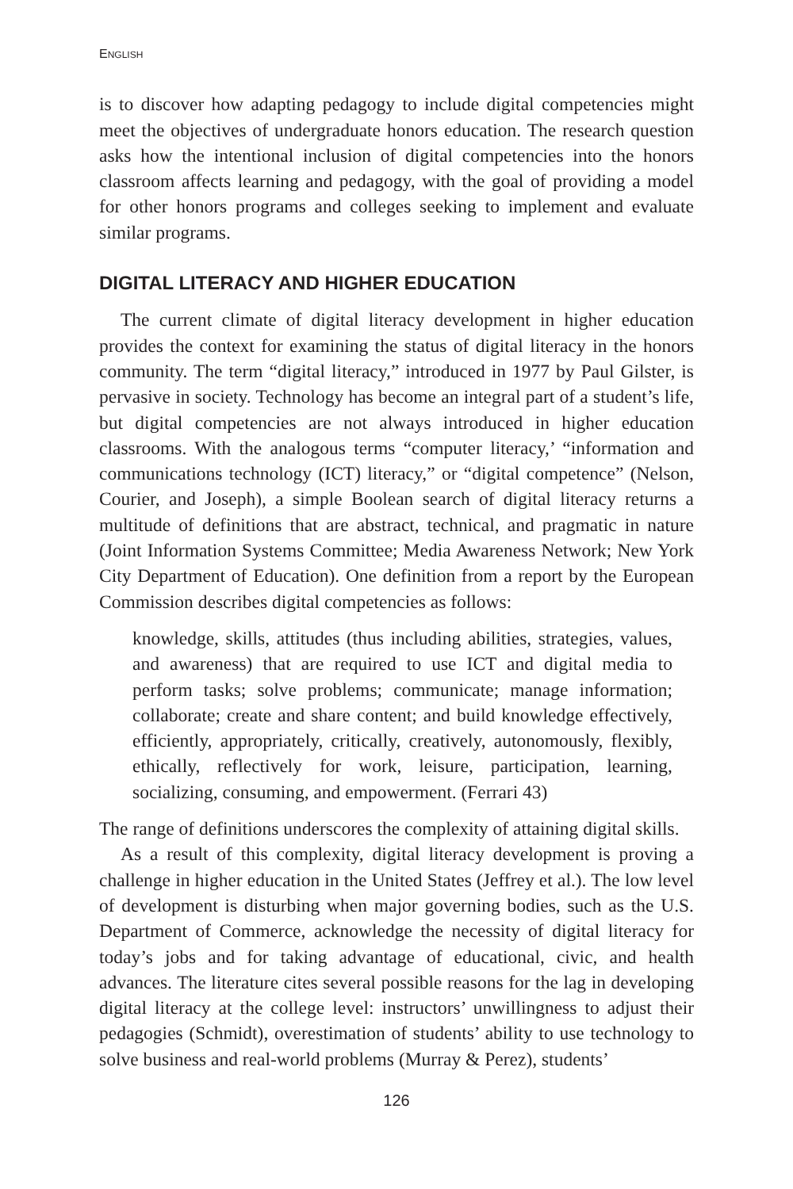ENGLISH
is to discover how adapting pedagogy to include digital competencies might meet the objectives of undergraduate honors education. The research question asks how the intentional inclusion of digital competencies into the honors classroom affects learning and pedagogy, with the goal of providing a model for other honors programs and colleges seeking to implement and evaluate similar programs.
DIGITAL LITERACY AND HIGHER EDUCATION
The current climate of digital literacy development in higher education provides the context for examining the status of digital literacy in the honors community. The term “digital literacy,” introduced in 1977 by Paul Gilster, is pervasive in society. Technology has become an integral part of a student’s life, but digital competencies are not always introduced in higher education classrooms. With the analogous terms “computer literacy,’ “information and communications technology (ICT) literacy,” or “digital competence” (Nelson, Courier, and Joseph), a simple Boolean search of digital literacy returns a multitude of definitions that are abstract, technical, and pragmatic in nature (Joint Information Systems Committee; Media Awareness Network; New York City Department of Education). One definition from a report by the European Commission describes digital competencies as follows:
knowledge, skills, attitudes (thus including abilities, strategies, values, and awareness) that are required to use ICT and digital media to perform tasks; solve problems; communicate; manage information; collaborate; create and share content; and build knowledge effectively, efficiently, appropriately, critically, creatively, autonomously, flexibly, ethically, reflectively for work, leisure, participation, learning, socializing, consuming, and empowerment. (Ferrari 43)
The range of definitions underscores the complexity of attaining digital skills.
As a result of this complexity, digital literacy development is proving a challenge in higher education in the United States (Jeffrey et al.). The low level of development is disturbing when major governing bodies, such as the U.S. Department of Commerce, acknowledge the necessity of digital literacy for today’s jobs and for taking advantage of educational, civic, and health advances. The literature cites several possible reasons for the lag in developing digital literacy at the college level: instructors’ unwillingness to adjust their pedagogies (Schmidt), overestimation of students’ ability to use technology to solve business and real-world problems (Murray & Perez), students’
126